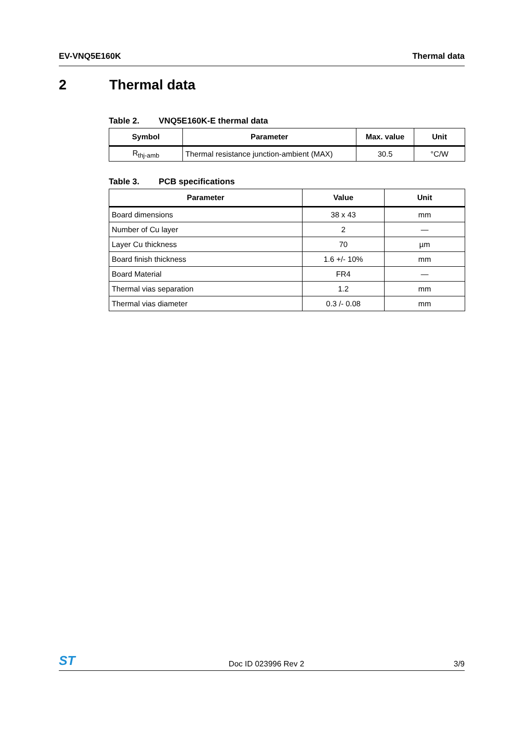EV-VNQ5E160K Thermal data
2 Thermal data
Table 2. VNQ5E160K-E thermal data
| Symbol | Parameter | Max. value | Unit |
| --- | --- | --- | --- |
| R<sub>thj-amb</sub> | Thermal resistance junction-ambient (MAX) | 30.5 | °C/W |
Table 3. PCB specifications
| Parameter | Value | Unit |
| --- | --- | --- |
| Board dimensions | 38 x 43 | mm |
| Number of Cu layer | 2 | — |
| Layer Cu thickness | 70 | µm |
| Board finish thickness | 1.6 +/- 10% | mm |
| Board Material | FR4 | — |
| Thermal vias separation | 1.2 | mm |
| Thermal vias diameter | 0.3 /- 0.08 | mm |
ST
Doc ID 023996 Rev 2
3/9